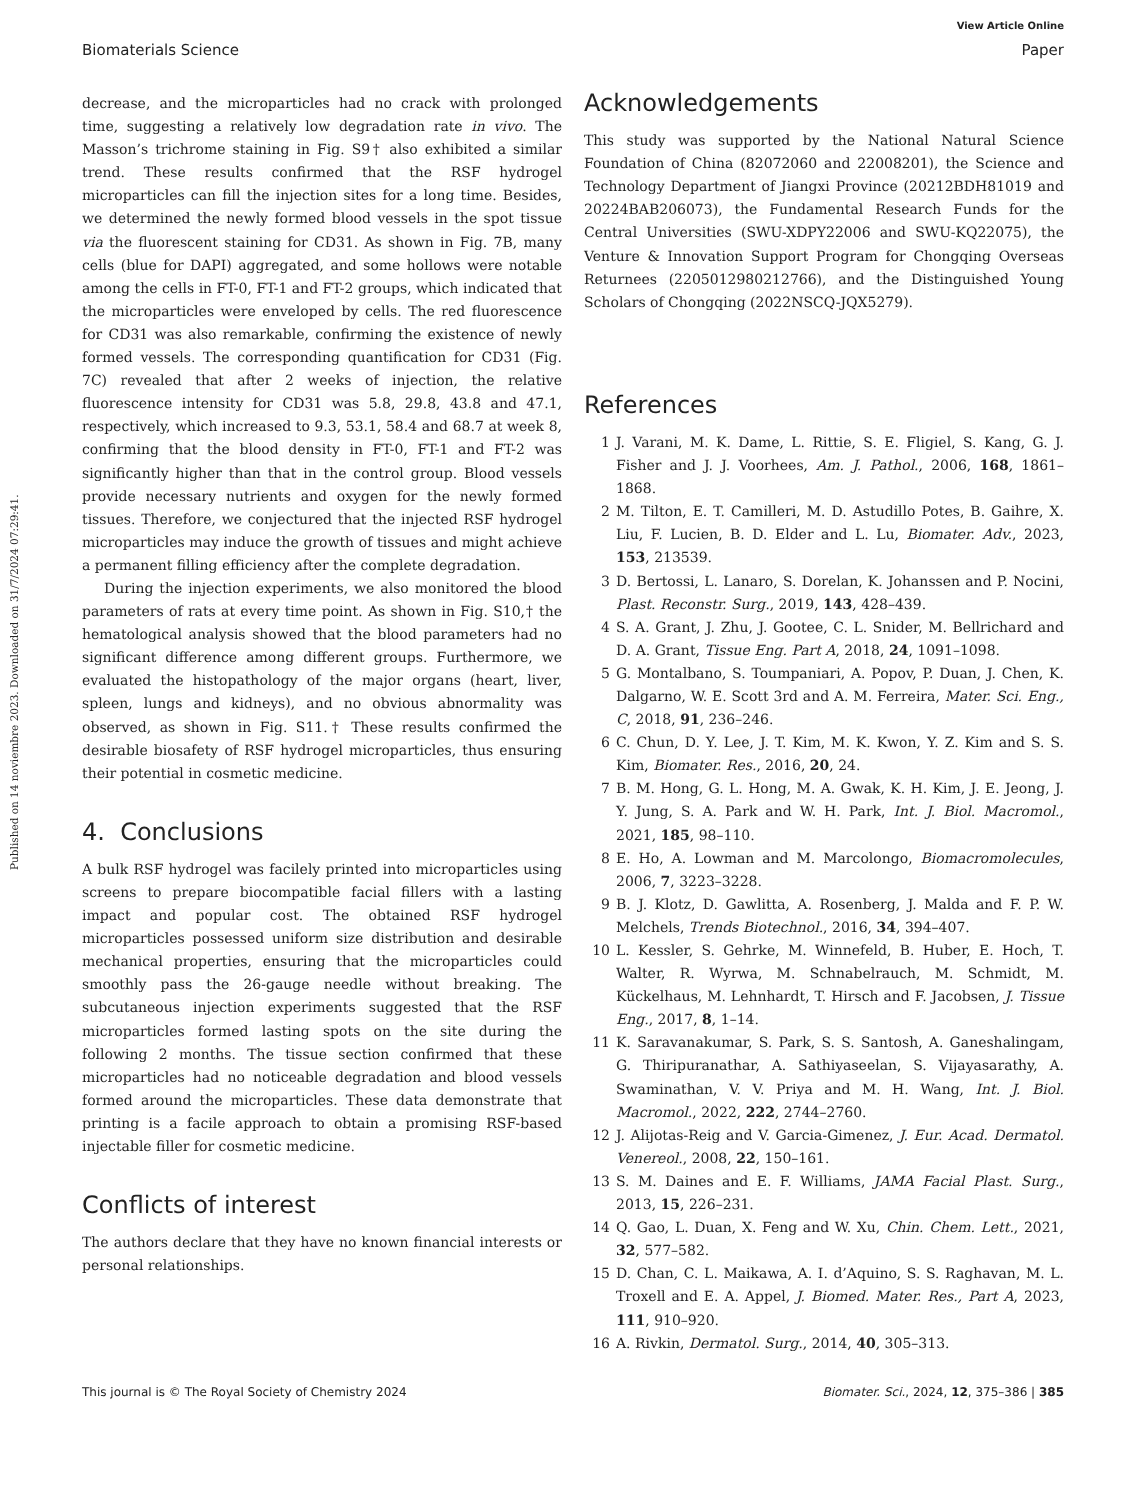View Article Online
Biomaterials Science Paper
Published on 14 noviembre 2023. Downloaded on 31/7/2024 07:29:41.
decrease, and the microparticles had no crack with prolonged time, suggesting a relatively low degradation rate in vivo. The Masson’s trichrome staining in Fig. S9† also exhibited a similar trend. These results confirmed that the RSF hydrogel microparticles can fill the injection sites for a long time. Besides, we determined the newly formed blood vessels in the spot tissue via the fluorescent staining for CD31. As shown in Fig. 7B, many cells (blue for DAPI) aggregated, and some hollows were notable among the cells in FT-0, FT-1 and FT-2 groups, which indicated that the microparticles were enveloped by cells. The red fluorescence for CD31 was also remarkable, confirming the existence of newly formed vessels. The corresponding quantification for CD31 (Fig. 7C) revealed that after 2 weeks of injection, the relative fluorescence intensity for CD31 was 5.8, 29.8, 43.8 and 47.1, respectively, which increased to 9.3, 53.1, 58.4 and 68.7 at week 8, confirming that the blood density in FT-0, FT-1 and FT-2 was significantly higher than that in the control group. Blood vessels provide necessary nutrients and oxygen for the newly formed tissues. Therefore, we conjectured that the injected RSF hydrogel microparticles may induce the growth of tissues and might achieve a permanent filling efficiency after the complete degradation.
During the injection experiments, we also monitored the blood parameters of rats at every time point. As shown in Fig. S10,† the hematological analysis showed that the blood parameters had no significant difference among different groups. Furthermore, we evaluated the histopathology of the major organs (heart, liver, spleen, lungs and kidneys), and no obvious abnormality was observed, as shown in Fig. S11.† These results confirmed the desirable biosafety of RSF hydrogel microparticles, thus ensuring their potential in cosmetic medicine.
4. Conclusions
A bulk RSF hydrogel was facilely printed into microparticles using screens to prepare biocompatible facial fillers with a lasting impact and popular cost. The obtained RSF hydrogel microparticles possessed uniform size distribution and desirable mechanical properties, ensuring that the microparticles could smoothly pass the 26-gauge needle without breaking. The subcutaneous injection experiments suggested that the RSF microparticles formed lasting spots on the site during the following 2 months. The tissue section confirmed that these microparticles had no noticeable degradation and blood vessels formed around the microparticles. These data demonstrate that printing is a facile approach to obtain a promising RSF-based injectable filler for cosmetic medicine.
Conflicts of interest
The authors declare that they have no known financial interests or personal relationships.
Acknowledgements
This study was supported by the National Natural Science Foundation of China (82072060 and 22008201), the Science and Technology Department of Jiangxi Province (20212BDH81019 and 20224BAB206073), the Fundamental Research Funds for the Central Universities (SWU-XDPY22006 and SWU-KQ22075), the Venture & Innovation Support Program for Chongqing Overseas Returnees (2205012980212766), and the Distinguished Young Scholars of Chongqing (2022NSCQ-JQX5279).
References
1 J. Varani, M. K. Dame, L. Rittie, S. E. Fligiel, S. Kang, G. J. Fisher and J. J. Voorhees, Am. J. Pathol., 2006, 168, 1861–1868.
2 M. Tilton, E. T. Camilleri, M. D. Astudillo Potes, B. Gaihre, X. Liu, F. Lucien, B. D. Elder and L. Lu, Biomater. Adv., 2023, 153, 213539.
3 D. Bertossi, L. Lanaro, S. Dorelan, K. Johanssen and P. Nocini, Plast. Reconstr. Surg., 2019, 143, 428–439.
4 S. A. Grant, J. Zhu, J. Gootee, C. L. Snider, M. Bellrichard and D. A. Grant, Tissue Eng. Part A, 2018, 24, 1091–1098.
5 G. Montalbano, S. Toumpaniari, A. Popov, P. Duan, J. Chen, K. Dalgarno, W. E. Scott 3rd and A. M. Ferreira, Mater. Sci. Eng., C, 2018, 91, 236–246.
6 C. Chun, D. Y. Lee, J. T. Kim, M. K. Kwon, Y. Z. Kim and S. S. Kim, Biomater. Res., 2016, 20, 24.
7 B. M. Hong, G. L. Hong, M. A. Gwak, K. H. Kim, J. E. Jeong, J. Y. Jung, S. A. Park and W. H. Park, Int. J. Biol. Macromol., 2021, 185, 98–110.
8 E. Ho, A. Lowman and M. Marcolongo, Biomacromolecules, 2006, 7, 3223–3228.
9 B. J. Klotz, D. Gawlitta, A. Rosenberg, J. Malda and F. P. W. Melchels, Trends Biotechnol., 2016, 34, 394–407.
10 L. Kessler, S. Gehrke, M. Winnefeld, B. Huber, E. Hoch, T. Walter, R. Wyrwa, M. Schnabelrauch, M. Schmidt, M. Kückelhaus, M. Lehnhardt, T. Hirsch and F. Jacobsen, J. Tissue Eng., 2017, 8, 1–14.
11 K. Saravanakumar, S. Park, S. S. Santosh, A. Ganeshalingam, G. Thiripuranathar, A. Sathiyaseelan, S. Vijayasarathy, A. Swaminathan, V. V. Priya and M. H. Wang, Int. J. Biol. Macromol., 2022, 222, 2744–2760.
12 J. Alijotas-Reig and V. Garcia-Gimenez, J. Eur. Acad. Dermatol. Venereol., 2008, 22, 150–161.
13 S. M. Daines and E. F. Williams, JAMA Facial Plast. Surg., 2013, 15, 226–231.
14 Q. Gao, L. Duan, X. Feng and W. Xu, Chin. Chem. Lett., 2021, 32, 577–582.
15 D. Chan, C. L. Maikawa, A. I. d’Aquino, S. S. Raghavan, M. L. Troxell and E. A. Appel, J. Biomed. Mater. Res., Part A, 2023, 111, 910–920.
16 A. Rivkin, Dermatol. Surg., 2014, 40, 305–313.
This journal is © The Royal Society of Chemistry 2024 Biomater. Sci., 2024, 12, 375–386 | 385